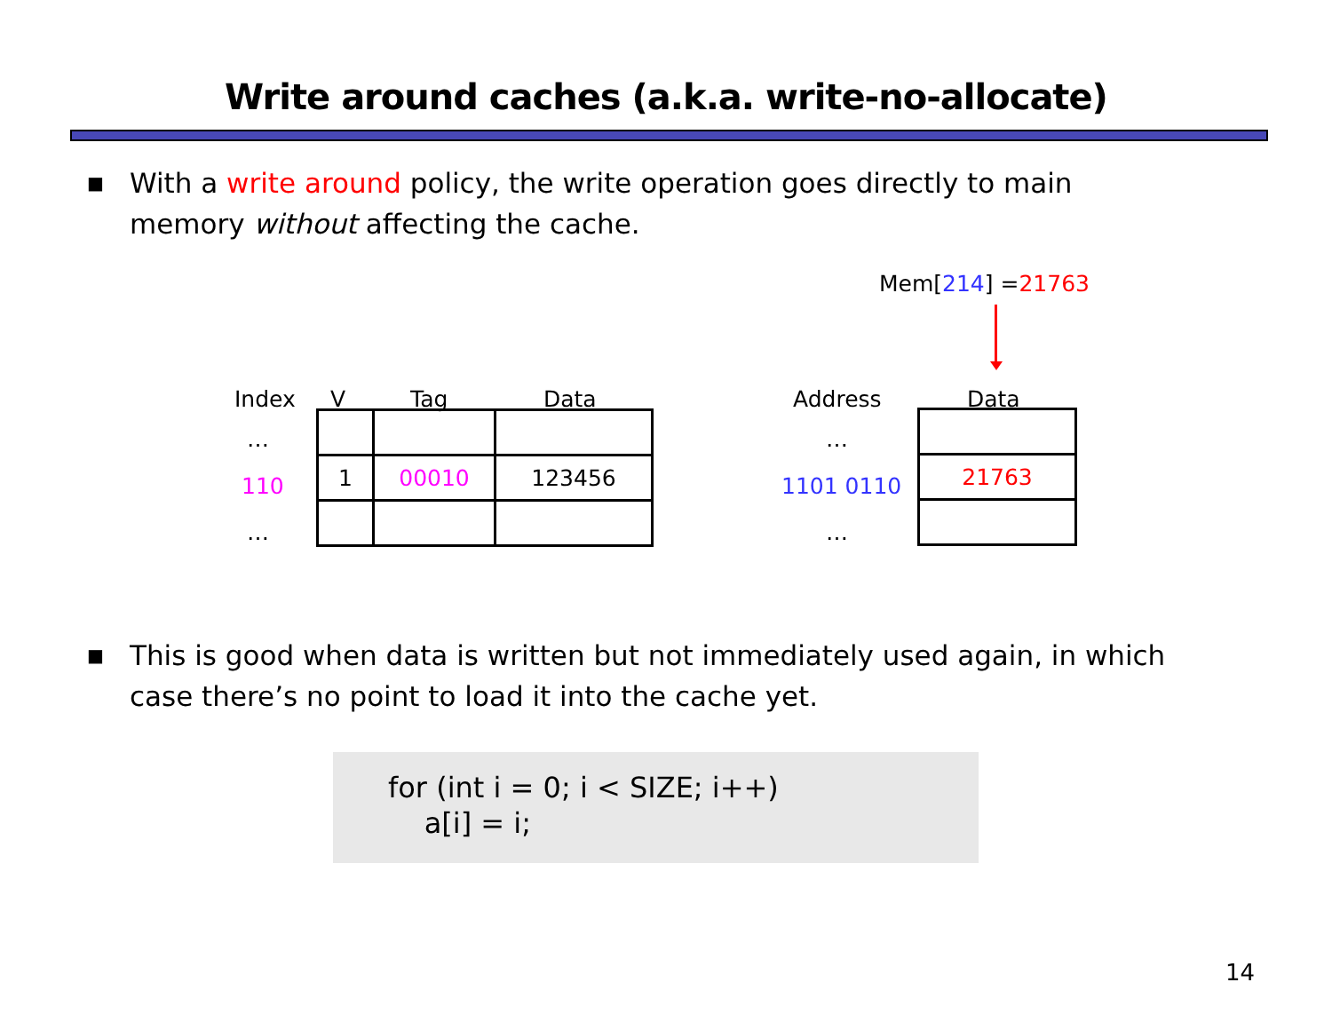Write around caches (a.k.a. write-no-allocate)
■ With a write around policy, the write operation goes directly to main memory without affecting the cache.
Mem[214] =21763
Index V Tag Data
…
110
…
| 1 | 00010 | 123456 |
Address Data
…
1101 0110
…
| 21763 |
■ This is good when data is written but not immediately used again, in which case there’s no point to load it into the cache yet.
for (int i = 0; i < SIZE; i++) a[i] = i;
14